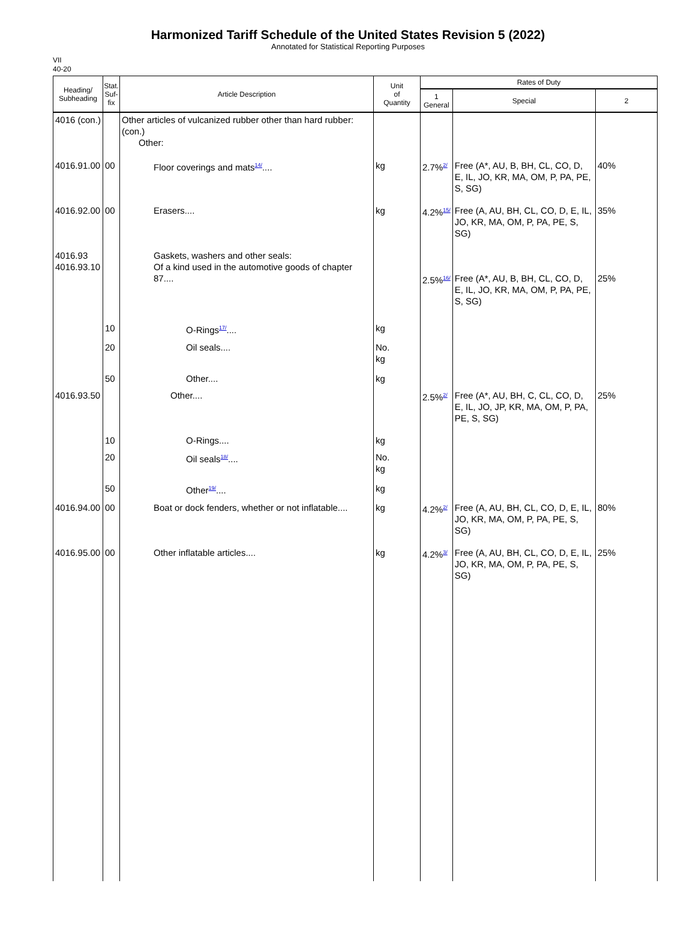Harmonized Tariff Schedule of the United States Revision 5 (2022)
Annotated for Statistical Reporting Purposes
VII
40-20
| Heading/ Subheading | Stat. Suf- fix | Article Description | Unit of Quantity | Rates of Duty | | |
| --- | --- | --- | --- | --- | --- | --- |
| | | | | 1 General | Special | 2 |
| 4016 (con.) | | Other articles of vulcanized rubber other than hard rubber: (con.) Other: | | | | |
| 4016.91.00 | 00 | Floor coverings and mats<sup>14/</sup>.... | kg | 2.7%<sup>2/</sup> | Free (A*, AU, B, BH, CL, CO, D, E, IL, JO, KR, MA, OM, P, PA, PE, S, SG) | 40% |
| 4016.92.00 | 00 | Erasers.... | kg | 4.2%<sup>15/</sup> | Free (A, AU, BH, CL, CO, D, E, IL, JO, KR, MA, OM, P, PA, PE, S, SG) | 35% |
| 4016.93 4016.93.10 | | Gaskets, washers and other seals: Of a kind used in the automotive goods of chapter 87.... | | 2.5%<sup>16/</sup> | Free (A*, AU, B, BH, CL, CO, D, E, IL, JO, KR, MA, OM, P, PA, PE, S, SG) | 25% |
| | 10 | O-Rings<sup>17/</sup>.... | kg | | | |
| | 20 | Oil seals.... | No. kg | | | |
| | 50 | Other.... | kg | | | |
| 4016.93.50 | | Other.... | | 2.5%<sup>2/</sup> | Free (A*, AU, BH, C, CL, CO, D, E, IL, JO, JP, KR, MA, OM, P, PA, PE, S, SG) | 25% |
| | 10 | O-Rings.... | kg | | | |
| | 20 | Oil seals<sup>18/</sup>.... | No. kg | | | |
| | 50 | Other<sup>19/</sup>.... | kg | | | |
| 4016.94.00 | 00 | Boat or dock fenders, whether or not inflatable.... | kg | 4.2%<sup>2/</sup> | Free (A, AU, BH, CL, CO, D, E, IL, JO, KR, MA, OM, P, PA, PE, S, SG) | 80% |
| 4016.95.00 | 00 | Other inflatable articles.... | kg | 4.2%<sup>3/</sup> | Free (A, AU, BH, CL, CO, D, E, IL, JO, KR, MA, OM, P, PA, PE, S, SG) | 25% |